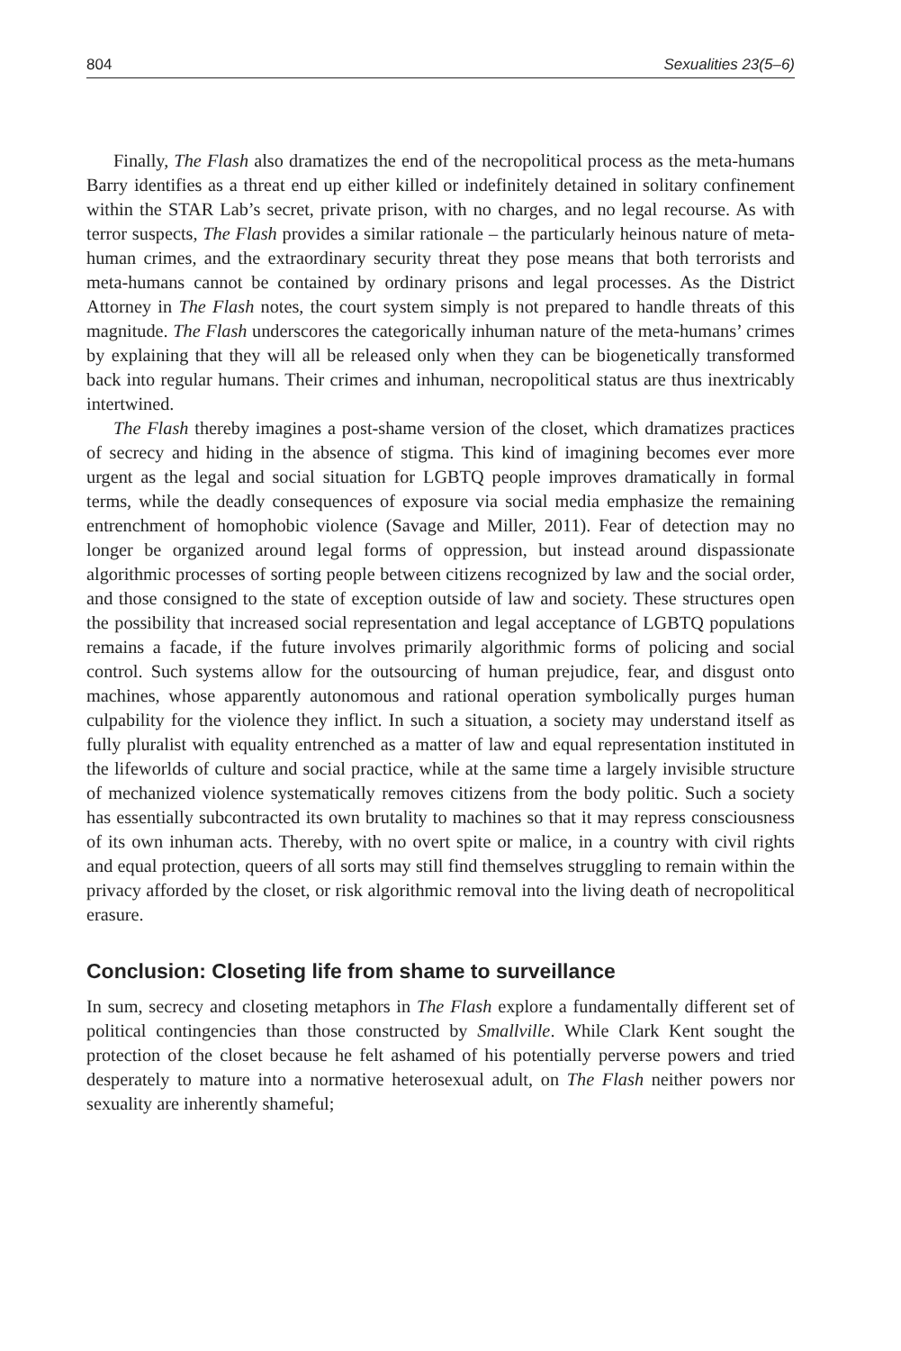804 Sexualities 23(5–6)
Finally, The Flash also dramatizes the end of the necropolitical process as the meta-humans Barry identifies as a threat end up either killed or indefinitely detained in solitary confinement within the STAR Lab’s secret, private prison, with no charges, and no legal recourse. As with terror suspects, The Flash provides a similar rationale – the particularly heinous nature of meta-human crimes, and the extraordinary security threat they pose means that both terrorists and meta-humans cannot be contained by ordinary prisons and legal processes. As the District Attorney in The Flash notes, the court system simply is not prepared to handle threats of this magnitude. The Flash underscores the categorically inhuman nature of the meta-humans’ crimes by explaining that they will all be released only when they can be biogenetically transformed back into regular humans. Their crimes and inhuman, necropolitical status are thus inextricably intertwined.
The Flash thereby imagines a post-shame version of the closet, which dramatizes practices of secrecy and hiding in the absence of stigma. This kind of imagining becomes ever more urgent as the legal and social situation for LGBTQ people improves dramatically in formal terms, while the deadly consequences of exposure via social media emphasize the remaining entrenchment of homophobic violence (Savage and Miller, 2011). Fear of detection may no longer be organized around legal forms of oppression, but instead around dispassionate algorithmic processes of sorting people between citizens recognized by law and the social order, and those consigned to the state of exception outside of law and society. These structures open the possibility that increased social representation and legal acceptance of LGBTQ populations remains a facade, if the future involves primarily algorithmic forms of policing and social control. Such systems allow for the outsourcing of human prejudice, fear, and disgust onto machines, whose apparently autonomous and rational operation symbolically purges human culpability for the violence they inflict. In such a situation, a society may understand itself as fully pluralist with equality entrenched as a matter of law and equal representation instituted in the lifeworlds of culture and social practice, while at the same time a largely invisible structure of mechanized violence systematically removes citizens from the body politic. Such a society has essentially subcontracted its own brutality to machines so that it may repress consciousness of its own inhuman acts. Thereby, with no overt spite or malice, in a country with civil rights and equal protection, queers of all sorts may still find themselves struggling to remain within the privacy afforded by the closet, or risk algorithmic removal into the living death of necropolitical erasure.
Conclusion: Closeting life from shame to surveillance
In sum, secrecy and closeting metaphors in The Flash explore a fundamentally different set of political contingencies than those constructed by Smallville. While Clark Kent sought the protection of the closet because he felt ashamed of his potentially perverse powers and tried desperately to mature into a normative heterosexual adult, on The Flash neither powers nor sexuality are inherently shameful;